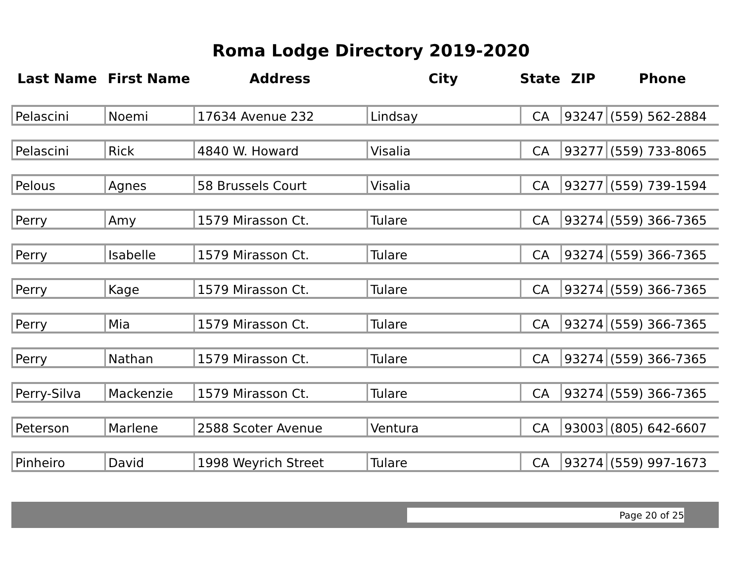Roma Lodge Directory 2019-2020
| Last Name | First Name | Address | City | State | ZIP | Phone |
| --- | --- | --- | --- | --- | --- | --- |
| Pelascini | Noemi | 17634 Avenue 232 | Lindsay | CA | 93247 | (559) 562-2884 |
| Pelascini | Rick | 4840 W. Howard | Visalia | CA | 93277 | (559) 733-8065 |
| Pelous | Agnes | 58 Brussels Court | Visalia | CA | 93277 | (559) 739-1594 |
| Perry | Amy | 1579 Mirasson Ct. | Tulare | CA | 93274 | (559) 366-7365 |
| Perry | Isabelle | 1579 Mirasson Ct. | Tulare | CA | 93274 | (559) 366-7365 |
| Perry | Kage | 1579 Mirasson Ct. | Tulare | CA | 93274 | (559) 366-7365 |
| Perry | Mia | 1579 Mirasson Ct. | Tulare | CA | 93274 | (559) 366-7365 |
| Perry | Nathan | 1579 Mirasson Ct. | Tulare | CA | 93274 | (559) 366-7365 |
| Perry-Silva | Mackenzie | 1579 Mirasson Ct. | Tulare | CA | 93274 | (559) 366-7365 |
| Peterson | Marlene | 2588 Scoter Avenue | Ventura | CA | 93003 | (805) 642-6607 |
| Pinheiro | David | 1998 Weyrich Street | Tulare | CA | 93274 | (559) 997-1673 |
Page 20 of 25